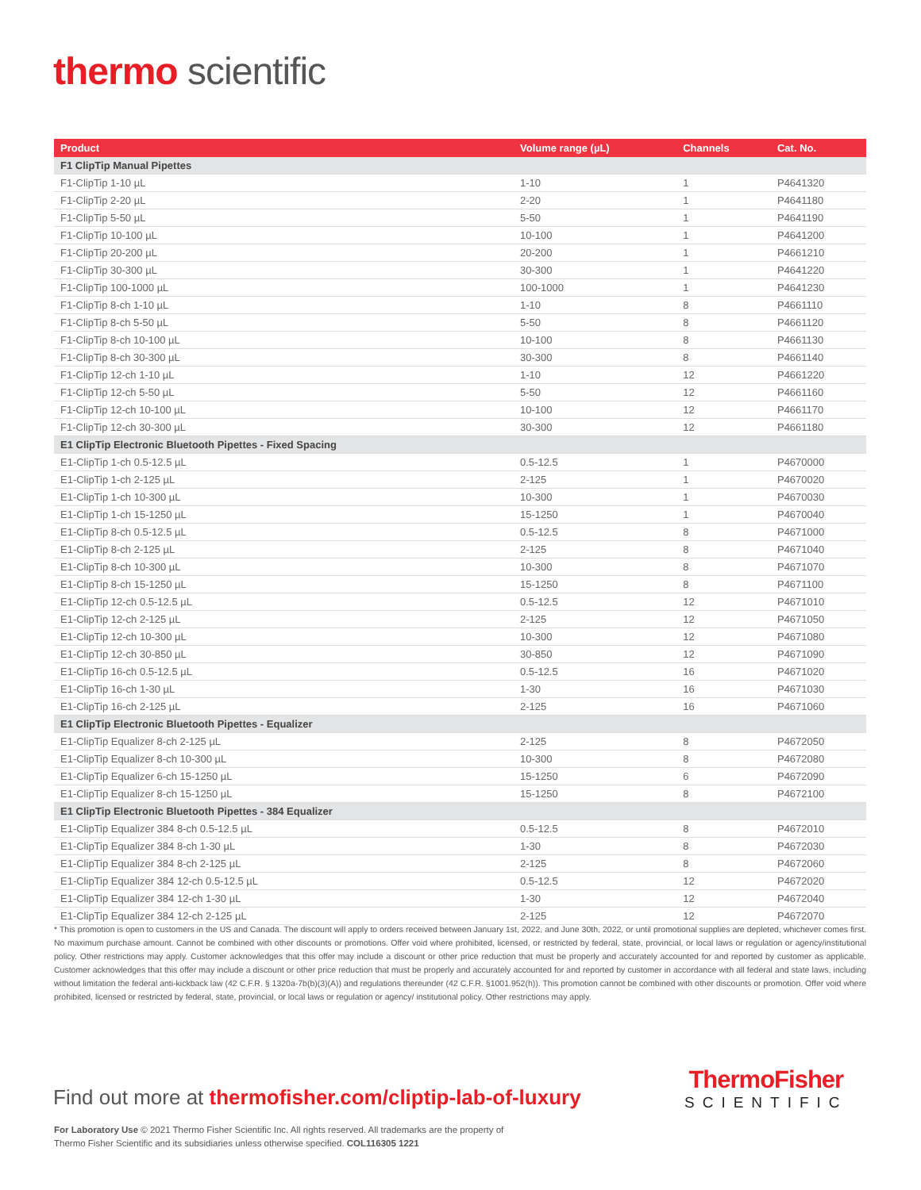thermo scientific
| Product | Volume range (µL) | Channels | Cat. No. |
| --- | --- | --- | --- |
| F1 ClipTip Manual Pipettes | | | |
| F1-ClipTip 1-10 µL | 1-10 | 1 | P4641320 |
| F1-ClipTip 2-20 µL | 2-20 | 1 | P4641180 |
| F1-ClipTip 5-50 µL | 5-50 | 1 | P4641190 |
| F1-ClipTip 10-100 µL | 10-100 | 1 | P4641200 |
| F1-ClipTip 20-200 µL | 20-200 | 1 | P4661210 |
| F1-ClipTip 30-300 µL | 30-300 | 1 | P4641220 |
| F1-ClipTip 100-1000 µL | 100-1000 | 1 | P4641230 |
| F1-ClipTip 8-ch 1-10 µL | 1-10 | 8 | P4661110 |
| F1-ClipTip 8-ch 5-50 µL | 5-50 | 8 | P4661120 |
| F1-ClipTip 8-ch 10-100 µL | 10-100 | 8 | P4661130 |
| F1-ClipTip 8-ch 30-300 µL | 30-300 | 8 | P4661140 |
| F1-ClipTip 12-ch 1-10 µL | 1-10 | 12 | P4661220 |
| F1-ClipTip 12-ch 5-50 µL | 5-50 | 12 | P4661160 |
| F1-ClipTip 12-ch 10-100 µL | 10-100 | 12 | P4661170 |
| F1-ClipTip 12-ch 30-300 µL | 30-300 | 12 | P4661180 |
| E1 ClipTip Electronic Bluetooth Pipettes - Fixed Spacing | | | |
| E1-ClipTip 1-ch 0.5-12.5 µL | 0.5-12.5 | 1 | P4670000 |
| E1-ClipTip 1-ch 2-125 µL | 2-125 | 1 | P4670020 |
| E1-ClipTip 1-ch 10-300 µL | 10-300 | 1 | P4670030 |
| E1-ClipTip 1-ch 15-1250 µL | 15-1250 | 1 | P4670040 |
| E1-ClipTip 8-ch 0.5-12.5 µL | 0.5-12.5 | 8 | P4671000 |
| E1-ClipTip 8-ch 2-125 µL | 2-125 | 8 | P4671040 |
| E1-ClipTip 8-ch 10-300 µL | 10-300 | 8 | P4671070 |
| E1-ClipTip 8-ch 15-1250 µL | 15-1250 | 8 | P4671100 |
| E1-ClipTip 12-ch 0.5-12.5 µL | 0.5-12.5 | 12 | P4671010 |
| E1-ClipTip 12-ch 2-125 µL | 2-125 | 12 | P4671050 |
| E1-ClipTip 12-ch 10-300 µL | 10-300 | 12 | P4671080 |
| E1-ClipTip 12-ch 30-850 µL | 30-850 | 12 | P4671090 |
| E1-ClipTip 16-ch 0.5-12.5 µL | 0.5-12.5 | 16 | P4671020 |
| E1-ClipTip 16-ch 1-30 µL | 1-30 | 16 | P4671030 |
| E1-ClipTip 16-ch 2-125 µL | 2-125 | 16 | P4671060 |
| E1 ClipTip Electronic Bluetooth Pipettes - Equalizer | | | |
| E1-ClipTip Equalizer 8-ch 2-125 µL | 2-125 | 8 | P4672050 |
| E1-ClipTip Equalizer 8-ch 10-300 µL | 10-300 | 8 | P4672080 |
| E1-ClipTip Equalizer 6-ch 15-1250 µL | 15-1250 | 6 | P4672090 |
| E1-ClipTip Equalizer 8-ch 15-1250 µL | 15-1250 | 8 | P4672100 |
| E1 ClipTip Electronic Bluetooth Pipettes - 384 Equalizer | | | |
| E1-ClipTip Equalizer 384 8-ch 0.5-12.5 µL | 0.5-12.5 | 8 | P4672010 |
| E1-ClipTip Equalizer 384 8-ch 1-30 µL | 1-30 | 8 | P4672030 |
| E1-ClipTip Equalizer 384 8-ch 2-125 µL | 2-125 | 8 | P4672060 |
| E1-ClipTip Equalizer 384 12-ch 0.5-12.5 µL | 0.5-12.5 | 12 | P4672020 |
| E1-ClipTip Equalizer 384 12-ch 1-30 µL | 1-30 | 12 | P4672040 |
| E1-ClipTip Equalizer 384 12-ch 2-125 µL | 2-125 | 12 | P4672070 |
* This promotion is open to customers in the US and Canada. The discount will apply to orders received between January 1st, 2022, and June 30th, 2022, or until promotional supplies are depleted, whichever comes first. No maximum purchase amount. Cannot be combined with other discounts or promotions. Offer void where prohibited, licensed, or restricted by federal, state, provincial, or local laws or regulation or agency/institutional policy. Other restrictions may apply. Customer acknowledges that this offer may include a discount or other price reduction that must be properly and accurately accounted for and reported by customer as applicable. Customer acknowledges that this offer may include a discount or other price reduction that must be properly and accurately accounted for and reported by customer in accordance with all federal and state laws, including without limitation the federal anti-kickback law (42 C.F.R. § 1320a-7b(b)(3)(A)) and regulations thereunder (42 C.F.R. §1001.952(h)). This promotion cannot be combined with other discounts or promotion. Offer void where prohibited, licensed or restricted by federal, state, provincial, or local laws or regulation or agency/ institutional policy. Other restrictions may apply.
Find out more at thermofisher.com/cliptip-lab-of-luxury
ThermoFisher
SCIENTIFIC
For Laboratory Use © 2021 Thermo Fisher Scientific Inc. All rights reserved. All trademarks are the property of
Thermo Fisher Scientific and its subsidiaries unless otherwise specified. COL116305 1221